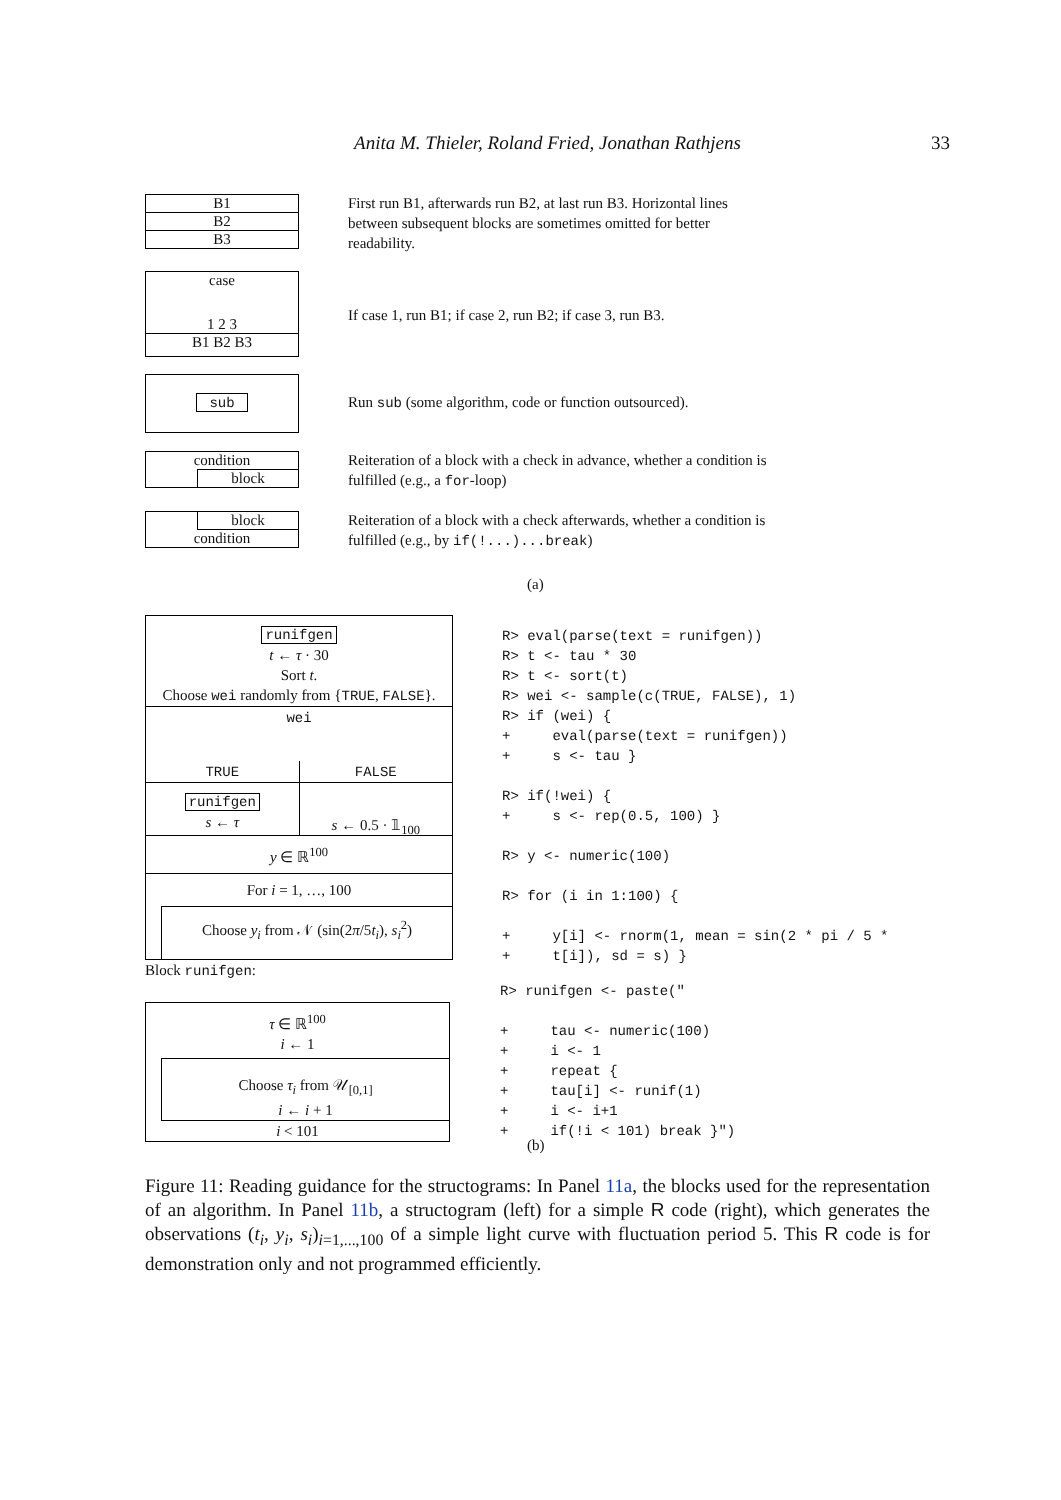Anita M. Thieler, Roland Fried, Jonathan Rathjens 33
B1
B2
B3
First run B1, afterwards run B2, at last run B3. Horizontal lines between subsequent blocks are sometimes omitted for better readability.
case
1 2 3
B1 B2 B3
If case 1, run B1; if case 2, run B2; if case 3, run B3.
sub
Run sub (some algorithm, code or function outsourced).
condition
block
Reiteration of a block with a check in advance, whether a condition is fulfilled (e.g., a for-loop)
block
condition
Reiteration of a block with a check afterwards, whether a condition is fulfilled (e.g., by if(!...)...break)
(a)
runifgen
t ← τ · 30
Sort t.
Choose wei randomly from {TRUE, FALSE}.
wei
TRUE FALSE
runifgen
s ← τ
s ← 0.5 · 𝟙<sub>100</sub>
y ∈ ℝ<sup>100</sup>
For i = 1, …, 100
Choose y<sub>i</sub> from 𝒩 (sin(2π/5t<sub>i</sub>), s<sub>i</sub><sup>2</sup>)
R> eval(parse(text = runifgen)) R> t <- tau * 30 R> t <- sort(t) R> wei <- sample(c(TRUE, FALSE), 1) R> if (wei) { + eval(parse(text = runifgen)) + s <- tau } R> if(!wei) { + s <- rep(0.5, 100) } R> y <- numeric(100) R> for (i in 1:100) { + y[i] <- rnorm(1, mean = sin(2 * pi / 5 * + t[i]), sd = s) }
Block runifgen:
τ ∈ ℝ<sup>100</sup>
i ← 1
Choose τ<sub>i</sub> from 𝒰<sub>[0,1]</sub>
i ← i + 1
i < 101
R> runifgen <- paste(" + tau <- numeric(100) + i <- 1 + repeat { + tau[i] <- runif(1) + i <- i+1 + if(!i < 101) break }")
(b)
Figure 11: Reading guidance for the structograms: In Panel 11a, the blocks used for the representation of an algorithm. In Panel 11b, a structogram (left) for a simple R code (right), which generates the observations (t<sub>i</sub>, y<sub>i</sub>, s<sub>i</sub>)<sub>i=1,...,100</sub> of a simple light curve with fluctuation period 5. This R code is for demonstration only and not programmed efficiently.